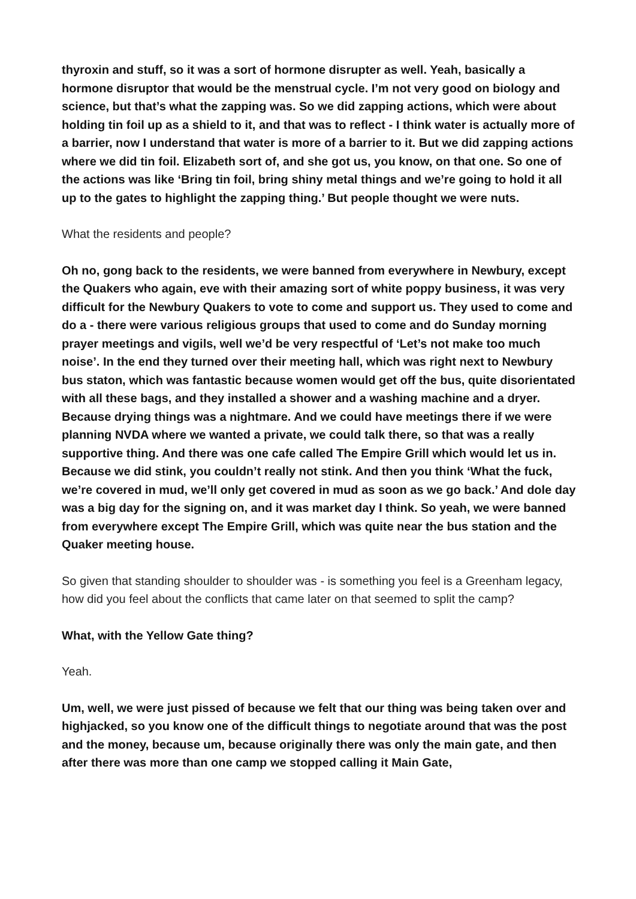thyroxin and stuff, so it was a sort of hormone disrupter as well. Yeah, basically a hormone disruptor that would be the menstrual cycle. I’m not very good on biology and science, but that’s what the zapping was. So we did zapping actions, which were about holding tin foil up as a shield to it, and that was to reflect - I think water is actually more of a barrier, now I understand that water is more of a barrier to it. But we did zapping actions where we did tin foil. Elizabeth sort of, and she got us, you know, on that one. So one of the actions was like ‘Bring tin foil, bring shiny metal things and we’re going to hold it all up to the gates to highlight the zapping thing.’ But people thought we were nuts.
What the residents and people?
Oh no, gong back to the residents, we were banned from everywhere in Newbury, except the Quakers who again, eve with their amazing sort of white poppy business, it was very difficult for the Newbury Quakers to vote to come and support us. They used to come and do a - there were various religious groups that used to come and do Sunday morning prayer meetings and vigils, well we’d be very respectful of ‘Let’s not make too much noise’. In the end they turned over their meeting hall, which was right next to Newbury bus staton, which was fantastic because women would get off the bus, quite disorientated with all these bags, and they installed a shower and a washing machine and a dryer. Because drying things was a nightmare. And we could have meetings there if we were planning NVDA where we wanted a private, we could talk there, so that was a really supportive thing. And there was one cafe called The Empire Grill which would let us in. Because we did stink, you couldn’t really not stink. And then you think ‘What the fuck, we’re covered in mud, we’ll only get covered in mud as soon as we go back.’ And dole day was a big day for the signing on, and it was market day I think. So yeah, we were banned from everywhere except The Empire Grill, which was quite near the bus station and the Quaker meeting house.
So given that standing shoulder to shoulder was - is something you feel is a Greenham legacy, how did you feel about the conflicts that came later on that seemed to split the camp?
What, with the Yellow Gate thing?
Yeah.
Um, well, we were just pissed of because we felt that our thing was being taken over and highjacked, so you know one of the difficult things to negotiate around that was the post and the money, because um, because originally there was only the main gate, and then after there was more than one camp we stopped calling it Main Gate,